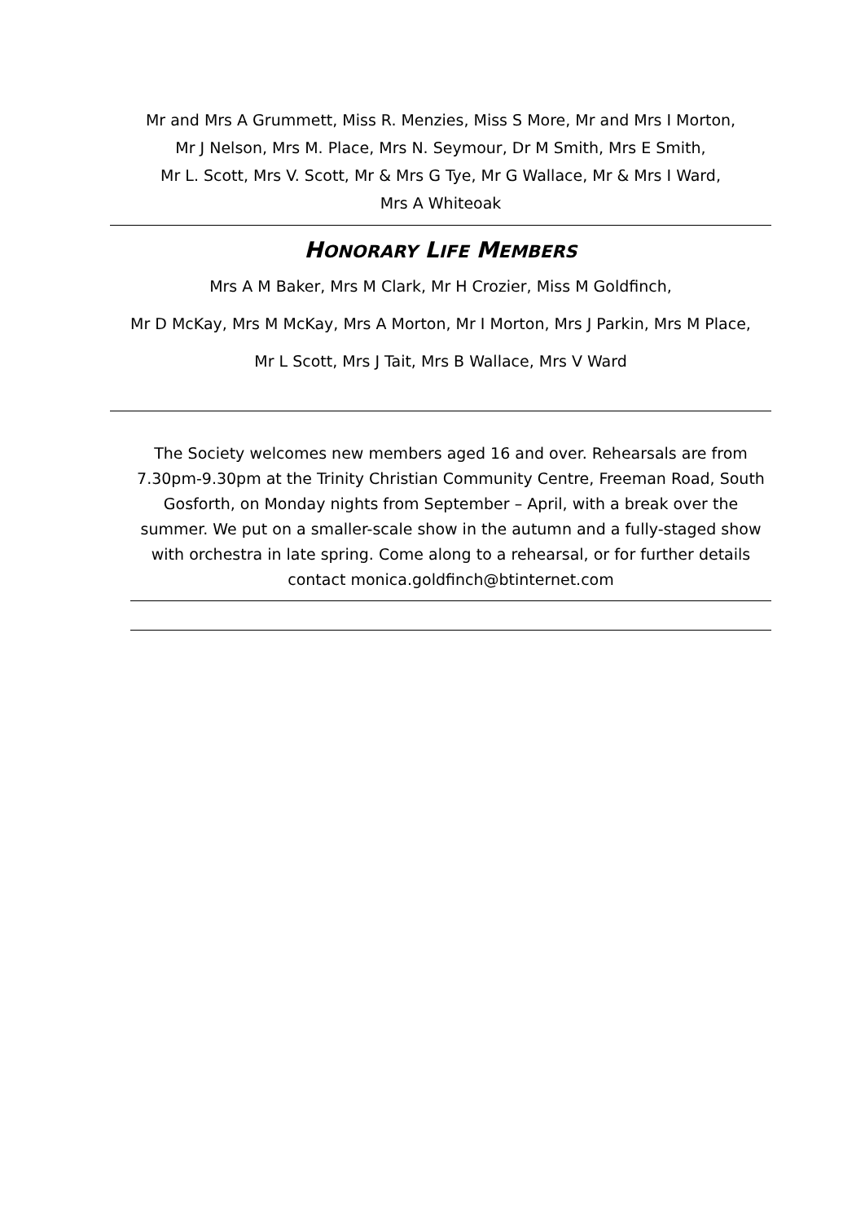Mr and Mrs A Grummett, Miss R. Menzies, Miss S More, Mr and Mrs I Morton,
Mr J Nelson, Mrs M. Place, Mrs N. Seymour, Dr M Smith, Mrs E Smith,
Mr L. Scott, Mrs V. Scott, Mr & Mrs G Tye, Mr G Wallace, Mr & Mrs I Ward,
Mrs A Whiteoak
HONORARY LIFE MEMBERS
Mrs A M Baker, Mrs M Clark, Mr H Crozier, Miss M Goldfinch,
Mr D McKay, Mrs M McKay, Mrs A Morton, Mr I Morton, Mrs J Parkin, Mrs M Place,
Mr L Scott, Mrs J Tait, Mrs B Wallace, Mrs V Ward
The Society welcomes new members aged 16 and over. Rehearsals are from 7.30pm-9.30pm at the Trinity Christian Community Centre, Freeman Road, South Gosforth, on Monday nights from September – April, with a break over the summer. We put on a smaller-scale show in the autumn and a fully-staged show with orchestra in late spring. Come along to a rehearsal, or for further details contact monica.goldfinch@btinternet.com